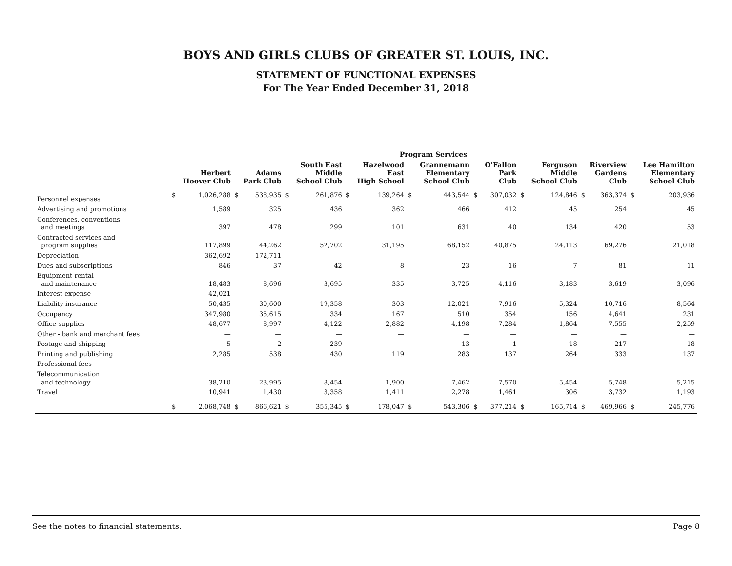BOYS AND GIRLS CLUBS OF GREATER ST. LOUIS, INC.
STATEMENT OF FUNCTIONAL EXPENSES
For The Year Ended December 31, 2018
| | Program Services | | | | | | | | | | | | | | | | | |
| --- | --- | --- | --- | --- | --- | --- | --- | --- | --- | --- | --- | --- | --- | --- | --- | --- | --- | --- |
| | Herbert Hoover Club | | Adams Park Club | | South East Middle School Club | | Hazelwood East High School | | Grannemann Elementary School Club | | O'Fallon Park Club | | Ferguson Middle School Club | | Riverview Gardens Club | | Lee Hamilton Elementary School Club | |
| Personnel expenses | $ | 1,026,288 | $ | 538,935 | $ | 261,876 | $ | 139,264 | $ | 443,544 | $ | 307,032 | $ | 124,846 | $ | 363,374 | $ | 203,936 |
| Advertising and promotions | | 1,589 | | 325 | | 436 | | 362 | | 466 | | 412 | | 45 | | 254 | | 45 |
| Conferences, conventions and meetings | | 397 | | 478 | | 299 | | 101 | | 631 | | 40 | | 134 | | 420 | | 53 |
| Contracted services and program supplies | | 117,899 | | 44,262 | | 52,702 | | 31,195 | | 68,152 | | 40,875 | | 24,113 | | 69,276 | | 21,018 |
| Depreciation | | 362,692 | | 172,711 | | — | | — | | — | | — | | — | | — | | — |
| Dues and subscriptions | | 846 | | 37 | | 42 | | 8 | | 23 | | 16 | | 7 | | 81 | | 11 |
| Equipment rental and maintenance | | 18,483 | | 8,696 | | 3,695 | | 335 | | 3,725 | | 4,116 | | 3,183 | | 3,619 | | 3,096 |
| Interest expense | | 42,021 | | — | | — | | — | | — | | — | | — | | — | | — |
| Liability insurance | | 50,435 | | 30,600 | | 19,358 | | 303 | | 12,021 | | 7,916 | | 5,324 | | 10,716 | | 8,564 |
| Occupancy | | 347,980 | | 35,615 | | 334 | | 167 | | 510 | | 354 | | 156 | | 4,641 | | 231 |
| Office supplies | | 48,677 | | 8,997 | | 4,122 | | 2,882 | | 4,198 | | 7,284 | | 1,864 | | 7,555 | | 2,259 |
| Other - bank and merchant fees | | — | | — | | — | | — | | — | | — | | — | | — | | — |
| Postage and shipping | | 5 | | 2 | | 239 | | — | | 13 | | 1 | | 18 | | 217 | | 18 |
| Printing and publishing | | 2,285 | | 538 | | 430 | | 119 | | 283 | | 137 | | 264 | | 333 | | 137 |
| Professional fees | | — | | — | | — | | — | | — | | — | | — | | — | | — |
| Telecommunication and technology | | 38,210 | | 23,995 | | 8,454 | | 1,900 | | 7,462 | | 7,570 | | 5,454 | | 5,748 | | 5,215 |
| Travel | | 10,941 | | 1,430 | | 3,358 | | 1,411 | | 2,278 | | 1,461 | | 306 | | 3,732 | | 1,193 |
| | $ | 2,068,748 | $ | 866,621 | $ | 355,345 | $ | 178,047 | $ | 543,306 | $ | 377,214 | $ | 165,714 | $ | 469,966 | $ | 245,776 |
See the notes to financial statements. Page 8